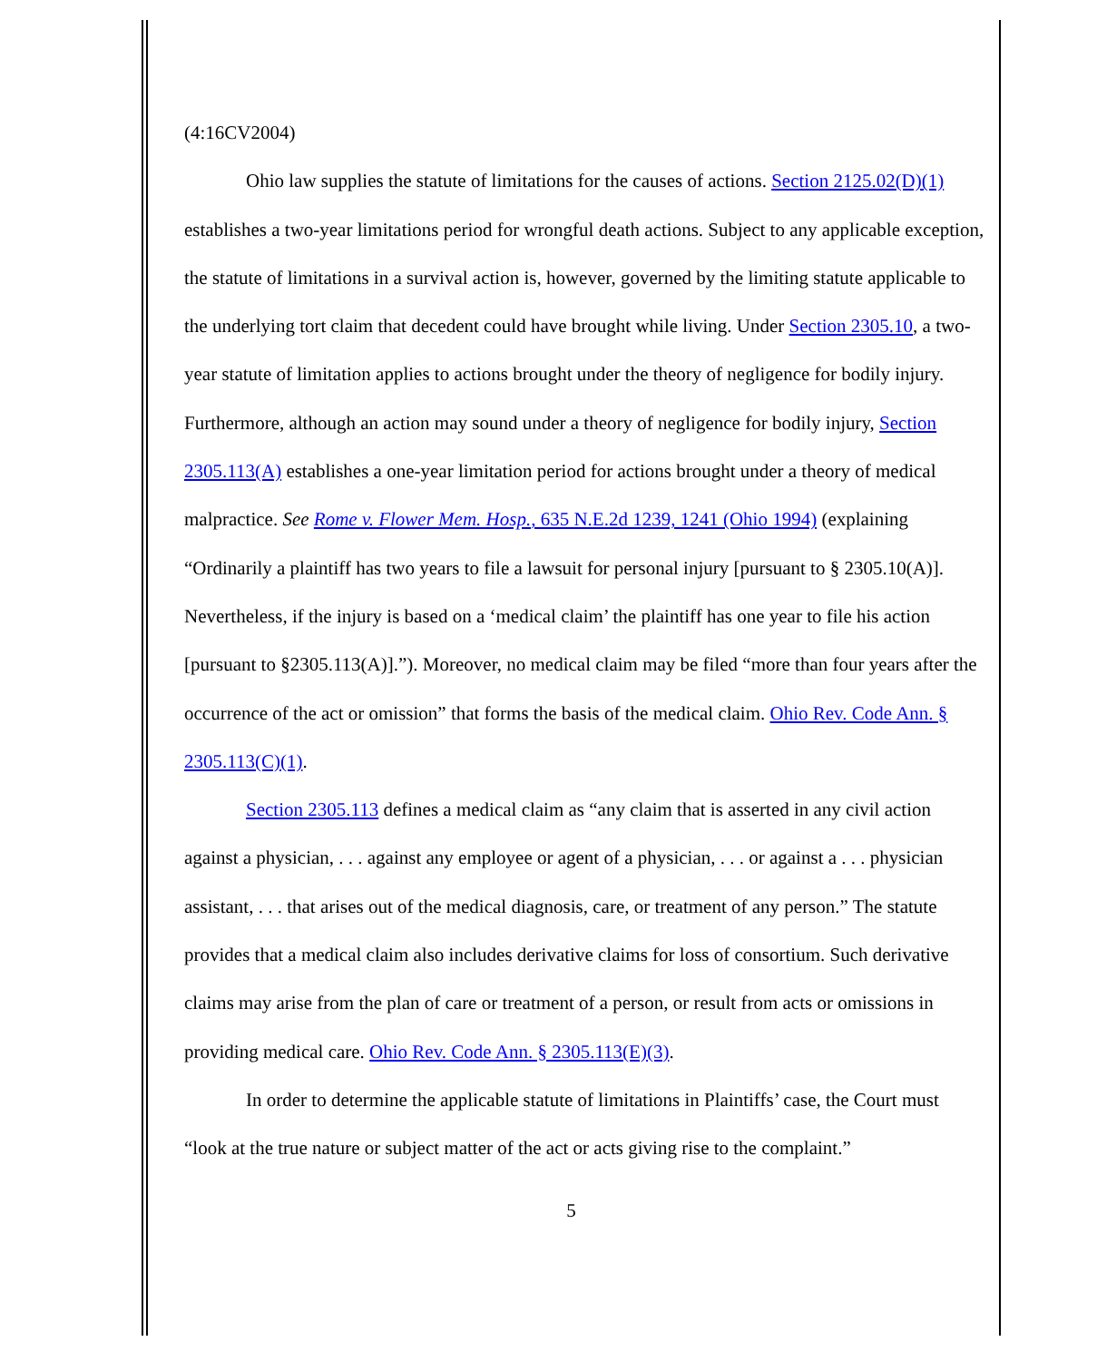(4:16CV2004)
Ohio law supplies the statute of limitations for the causes of actions. Section 2125.02(D)(1) establishes a two-year limitations period for wrongful death actions. Subject to any applicable exception, the statute of limitations in a survival action is, however, governed by the limiting statute applicable to the underlying tort claim that decedent could have brought while living. Under Section 2305.10, a two-year statute of limitation applies to actions brought under the theory of negligence for bodily injury. Furthermore, although an action may sound under a theory of negligence for bodily injury, Section 2305.113(A) establishes a one-year limitation period for actions brought under a theory of medical malpractice. See Rome v. Flower Mem. Hosp., 635 N.E.2d 1239, 1241 (Ohio 1994) (explaining “Ordinarily a plaintiff has two years to file a lawsuit for personal injury [pursuant to § 2305.10(A)]. Nevertheless, if the injury is based on a ‘medical claim’ the plaintiff has one year to file his action [pursuant to §2305.113(A)].”). Moreover, no medical claim may be filed “more than four years after the occurrence of the act or omission” that forms the basis of the medical claim. Ohio Rev. Code Ann. § 2305.113(C)(1).
Section 2305.113 defines a medical claim as “any claim that is asserted in any civil action against a physician, . . . against any employee or agent of a physician, . . . or against a . . . physician assistant, . . . that arises out of the medical diagnosis, care, or treatment of any person.” The statute provides that a medical claim also includes derivative claims for loss of consortium. Such derivative claims may arise from the plan of care or treatment of a person, or result from acts or omissions in providing medical care. Ohio Rev. Code Ann. § 2305.113(E)(3).
In order to determine the applicable statute of limitations in Plaintiffs’ case, the Court must “look at the true nature or subject matter of the act or acts giving rise to the complaint.”
5